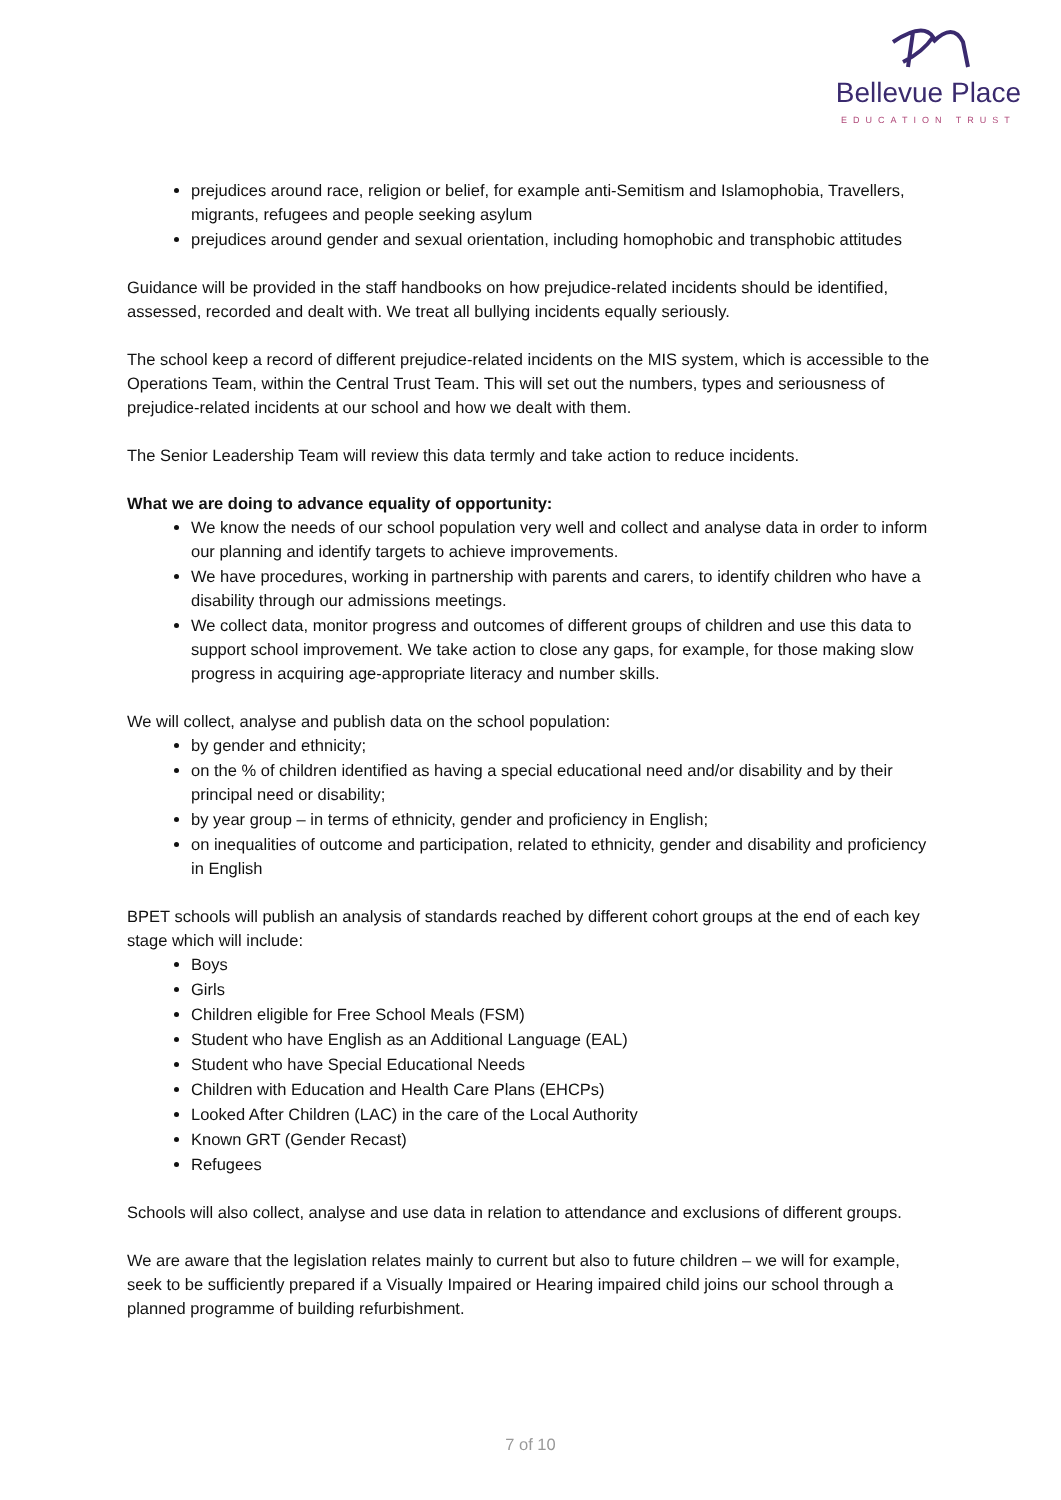Bellevue Place
EDUCATION TRUST
prejudices around race, religion or belief, for example anti-Semitism and Islamophobia, Travellers, migrants, refugees and people seeking asylum
prejudices around gender and sexual orientation, including homophobic and transphobic attitudes
Guidance will be provided in the staff handbooks on how prejudice-related incidents should be identified, assessed, recorded and dealt with. We treat all bullying incidents equally seriously.
The school keep a record of different prejudice-related incidents on the MIS system, which is accessible to the Operations Team, within the Central Trust Team. This will set out the numbers, types and seriousness of prejudice-related incidents at our school and how we dealt with them.
The Senior Leadership Team will review this data termly and take action to reduce incidents.
What we are doing to advance equality of opportunity:
We know the needs of our school population very well and collect and analyse data in order to inform our planning and identify targets to achieve improvements.
We have procedures, working in partnership with parents and carers, to identify children who have a disability through our admissions meetings.
We collect data, monitor progress and outcomes of different groups of children and use this data to support school improvement. We take action to close any gaps, for example, for those making slow progress in acquiring age-appropriate literacy and number skills.
We will collect, analyse and publish data on the school population:
by gender and ethnicity;
on the % of children identified as having a special educational need and/or disability and by their principal need or disability;
by year group – in terms of ethnicity, gender and proficiency in English;
on inequalities of outcome and participation, related to ethnicity, gender and disability and proficiency in English
BPET schools will publish an analysis of standards reached by different cohort groups at the end of each key stage which will include:
Boys
Girls
Children eligible for Free School Meals (FSM)
Student who have English as an Additional Language (EAL)
Student who have Special Educational Needs
Children with Education and Health Care Plans (EHCPs)
Looked After Children (LAC) in the care of the Local Authority
Known GRT (Gender Recast)
Refugees
Schools will also collect, analyse and use data in relation to attendance and exclusions of different groups.
We are aware that the legislation relates mainly to current but also to future children – we will for example, seek to be sufficiently prepared if a Visually Impaired or Hearing impaired child joins our school through a planned programme of building refurbishment.
7 of 10